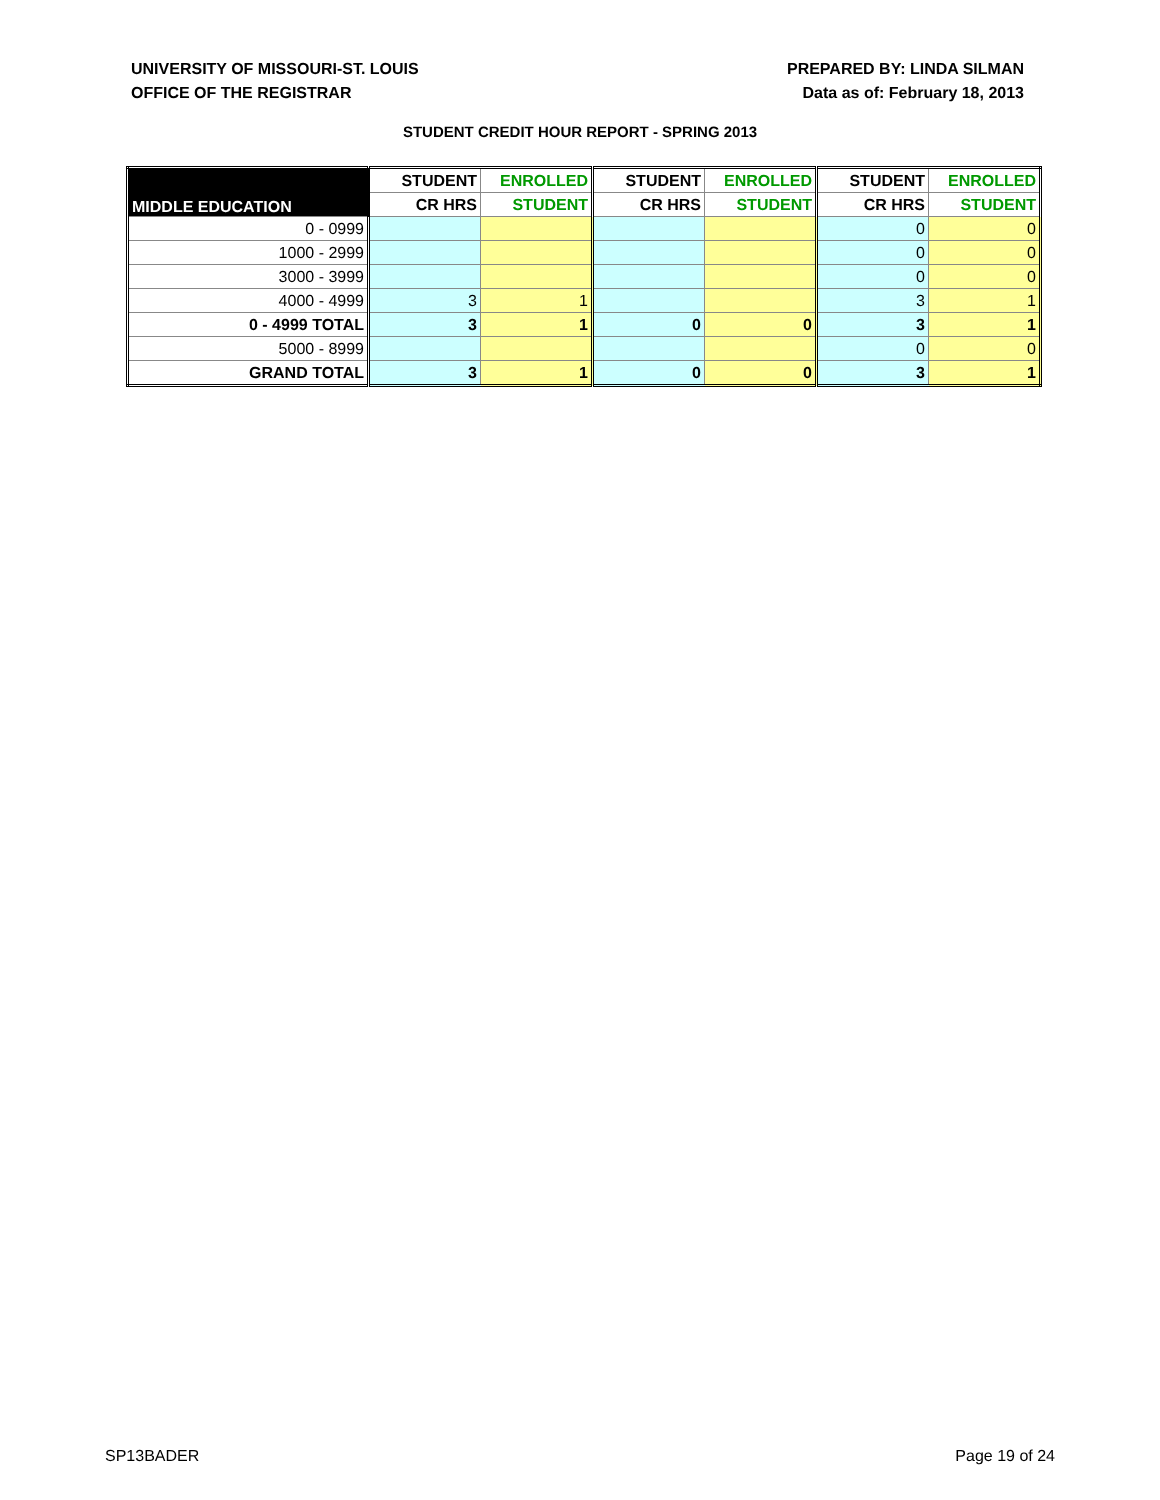UNIVERSITY OF MISSOURI-ST. LOUIS
OFFICE OF THE REGISTRAR
PREPARED BY: LINDA SILMAN
Data as of: February 18, 2013
STUDENT CREDIT HOUR REPORT - SPRING 2013
| MIDDLE EDUCATION | STUDENT | ENROLLED | STUDENT | ENROLLED | STUDENT | ENROLLED |
| --- | --- | --- | --- | --- | --- | --- |
| | CR HRS | STUDENT | CR HRS | STUDENT | CR HRS | STUDENT |
| 0 - 0999 | | | | | 0 | 0 |
| 1000 - 2999 | | | | | 0 | 0 |
| 3000 - 3999 | | | | | 0 | 0 |
| 4000 - 4999 | 3 | 1 | | | 3 | 1 |
| 0 - 4999 TOTAL | 3 | 1 | 0 | 0 | 3 | 1 |
| 5000 - 8999 | | | | | 0 | 0 |
| GRAND TOTAL | 3 | 1 | 0 | 0 | 3 | 1 |
SP13BADER Page 19 of 24